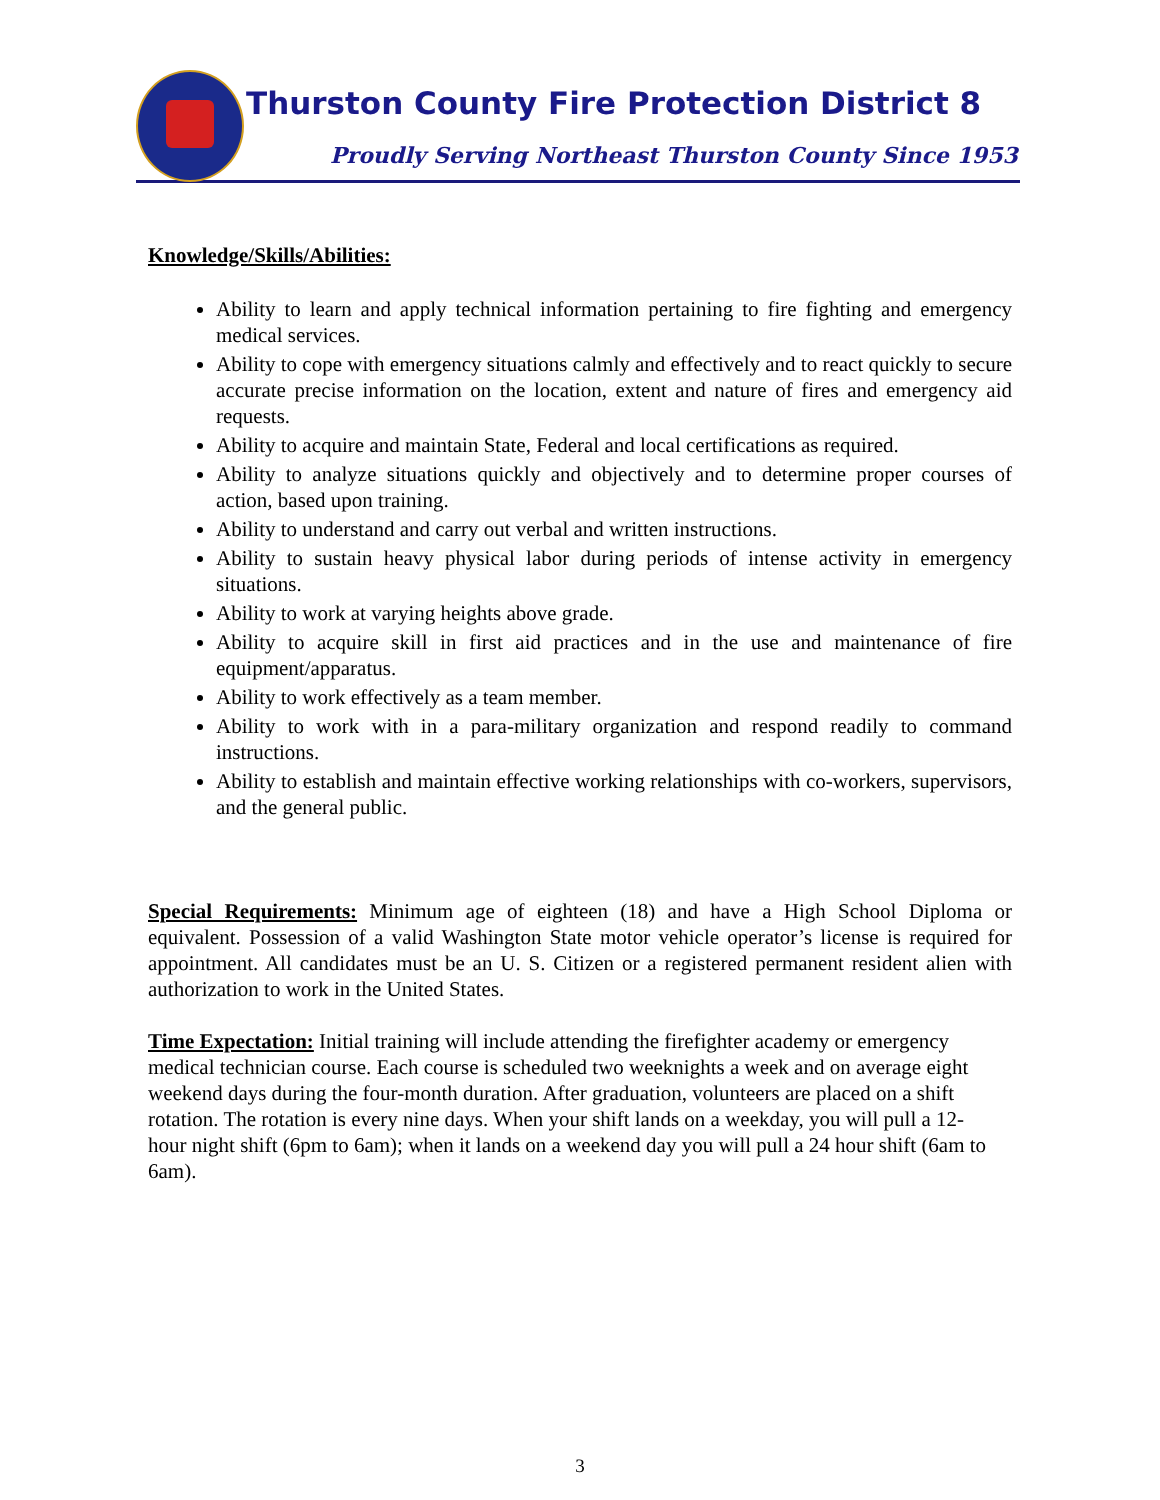Thurston County Fire Protection District 8
Proudly Serving Northeast Thurston County Since 1953
Knowledge/Skills/Abilities:
Ability to learn and apply technical information pertaining to fire fighting and emergency medical services.
Ability to cope with emergency situations calmly and effectively and to react quickly to secure accurate precise information on the location, extent and nature of fires and emergency aid requests.
Ability to acquire and maintain State, Federal and local certifications as required.
Ability to analyze situations quickly and objectively and to determine proper courses of action, based upon training.
Ability to understand and carry out verbal and written instructions.
Ability to sustain heavy physical labor during periods of intense activity in emergency situations.
Ability to work at varying heights above grade.
Ability to acquire skill in first aid practices and in the use and maintenance of fire equipment/apparatus.
Ability to work effectively as a team member.
Ability to work with in a para-military organization and respond readily to command instructions.
Ability to establish and maintain effective working relationships with co-workers, supervisors, and the general public.
Special Requirements: Minimum age of eighteen (18) and have a High School Diploma or equivalent. Possession of a valid Washington State motor vehicle operator’s license is required for appointment. All candidates must be an U. S. Citizen or a registered permanent resident alien with authorization to work in the United States.
Time Expectation: Initial training will include attending the firefighter academy or emergency medical technician course. Each course is scheduled two weeknights a week and on average eight weekend days during the four-month duration. After graduation, volunteers are placed on a shift rotation. The rotation is every nine days. When your shift lands on a weekday, you will pull a 12-hour night shift (6pm to 6am); when it lands on a weekend day you will pull a 24 hour shift (6am to 6am).
3